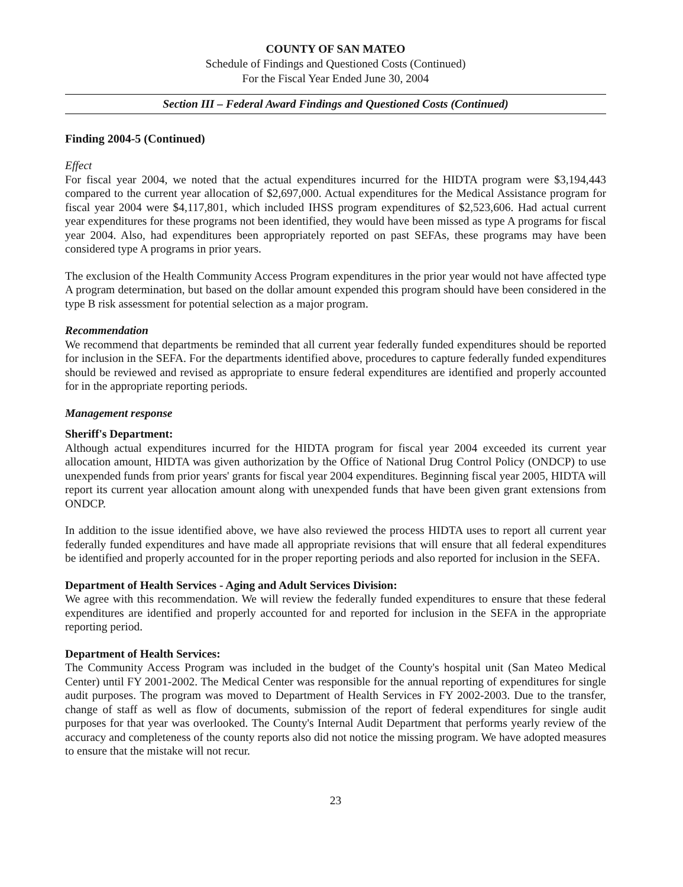COUNTY OF SAN MATEO
Schedule of Findings and Questioned Costs (Continued)
For the Fiscal Year Ended June 30, 2004
Section III – Federal Award Findings and Questioned Costs (Continued)
Finding 2004-5 (Continued)
Effect
For fiscal year 2004, we noted that the actual expenditures incurred for the HIDTA program were $3,194,443 compared to the current year allocation of $2,697,000. Actual expenditures for the Medical Assistance program for fiscal year 2004 were $4,117,801, which included IHSS program expenditures of $2,523,606. Had actual current year expenditures for these programs not been identified, they would have been missed as type A programs for fiscal year 2004. Also, had expenditures been appropriately reported on past SEFAs, these programs may have been considered type A programs in prior years.
The exclusion of the Health Community Access Program expenditures in the prior year would not have affected type A program determination, but based on the dollar amount expended this program should have been considered in the type B risk assessment for potential selection as a major program.
Recommendation
We recommend that departments be reminded that all current year federally funded expenditures should be reported for inclusion in the SEFA. For the departments identified above, procedures to capture federally funded expenditures should be reviewed and revised as appropriate to ensure federal expenditures are identified and properly accounted for in the appropriate reporting periods.
Management response
Sheriff's Department:
Although actual expenditures incurred for the HIDTA program for fiscal year 2004 exceeded its current year allocation amount, HIDTA was given authorization by the Office of National Drug Control Policy (ONDCP) to use unexpended funds from prior years' grants for fiscal year 2004 expenditures. Beginning fiscal year 2005, HIDTA will report its current year allocation amount along with unexpended funds that have been given grant extensions from ONDCP.
In addition to the issue identified above, we have also reviewed the process HIDTA uses to report all current year federally funded expenditures and have made all appropriate revisions that will ensure that all federal expenditures be identified and properly accounted for in the proper reporting periods and also reported for inclusion in the SEFA.
Department of Health Services - Aging and Adult Services Division:
We agree with this recommendation. We will review the federally funded expenditures to ensure that these federal expenditures are identified and properly accounted for and reported for inclusion in the SEFA in the appropriate reporting period.
Department of Health Services:
The Community Access Program was included in the budget of the County's hospital unit (San Mateo Medical Center) until FY 2001-2002. The Medical Center was responsible for the annual reporting of expenditures for single audit purposes. The program was moved to Department of Health Services in FY 2002-2003. Due to the transfer, change of staff as well as flow of documents, submission of the report of federal expenditures for single audit purposes for that year was overlooked. The County's Internal Audit Department that performs yearly review of the accuracy and completeness of the county reports also did not notice the missing program. We have adopted measures to ensure that the mistake will not recur.
23